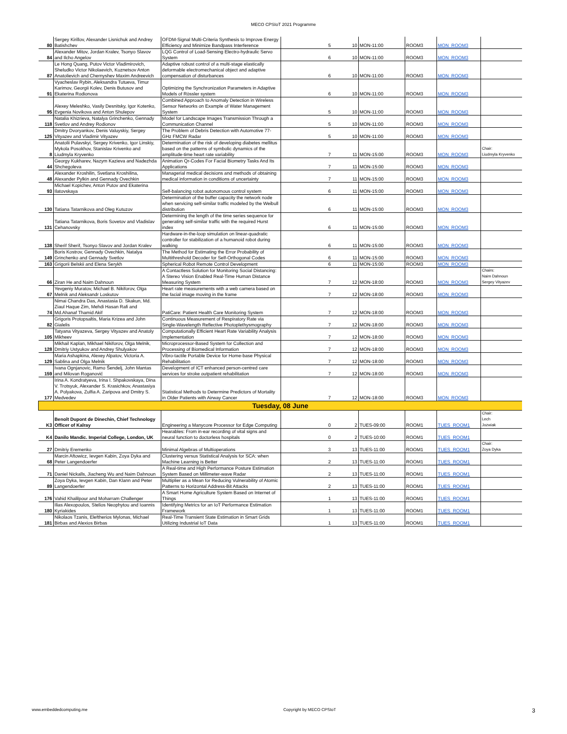MECO CPSIoT 2021 Programme
| 80 | Sergey Kirillov, Alexander Lisnichuk and Andrey Batishchev | OFDM-Signal Multi-Criteria Synthesis to Improve Energy Efficiency and Minimize Bandpass Interference | 5 | 10 | MON-11:00 | ROOM3 | MON_ROOM3 | |
| 84 | Alexander Mitov, Jordan Kralev, Tsonyo Slavov and Ilcho Angelov | LQG Control of Load-Sensing Electro-hydraulic Servo System | 6 | 10 | MON-11:00 | ROOM3 | MON_ROOM3 | |
| 87 | Le Hong Quang, Putov Victor Vladimirovich, Sheludko Victor Nikolaevich, Kuznetsov Anton Anatolievich and Chernyshev Maxim Andreevich | Adaptive robust control of a multi-stage elastically deformable electromechanical object and adaptive compensation of disturbances | 6 | 10 | MON-11:00 | ROOM3 | MON_ROOM3 | |
| 91 | Vyacheslav Rybin, Aleksandra Tutueva, Timur Karimov, Georgii Kolev, Denis Butusov and Ekaterina Rodionova | Optimizing the Synchronization Parameters in Adaptive Models of Rössler system | 6 | 10 | MON-11:00 | ROOM3 | MON_ROOM3 | |
| 95 | Alexey Meleshko, Vasily Desnitsky, Igor Kotenko, Evgenia Novikova and Anton Shulepov | Combined Approach to Anomaly Detection in Wireless Sensor Networks on Example of Water Management System | 5 | 10 | MON-11:00 | ROOM3 | MON_ROOM3 | |
| 118 | Natalia Khizrieva, Natalya Grinchenko, Gennady Svetlov and Andrey Rodionov | Model for Landscape Images Transmission Through a Communication Channel | 5 | 10 | MON-11:00 | ROOM3 | MON_ROOM3 | |
| 125 | Dmitry Dvoryankov, Denis Valuyskiy, Sergey Vityazev and Vladimir Vityazev | The Problem of Debris Detection with Automotive 77-GHz FMCW Radar | 5 | 10 | MON-11:00 | ROOM3 | MON_ROOM3 | |
| 8 | Anatolii Pulavskyi, Sergey Krivenko, Igor Linskiy, Mykola Posokhov, Stanislav Krivenko and Liudmyla Kryvenko | Determination of the risk of developing diabetes mellitus based on the patterns of symbolic dynamics of the amplitude-time heart rate variability | 7 | 11 | MON-15:00 | ROOM3 | MON_ROOM3 | Chair: Liudmyla Kryvenko |
| 44 | Georgy Kukharev, Nazym Kazieva and Nadezhda Shchegoleva | Animation Qr-Codes For Facial Biometry Tasks And Its Applications | 7 | 11 | MON-15:00 | ROOM3 | MON_ROOM3 | |
| 48 | Alexander Kroshilin, Svetlana Kroshilina, Alexander Pylkin and Gennady Ovechkin | Managerial medical decisions and methods of obtaining medical information in conditions of uncertainty | 7 | 11 | MON-15:00 | ROOM3 | MON_ROOM3 | |
| 93 | Michael Kopichev, Anton Putov and Ekaterina Ilatovskaya | Self-balancing robot autonomous control system | 6 | 11 | MON-15:00 | ROOM3 | MON_ROOM3 | |
| 130 | Tatiana Tatarnikova and Oleg Kutuzov | Determination of the buffer capacity the network node when servicing self-similar traffic modeled by the Weibull distribution | 6 | 11 | MON-15:00 | ROOM3 | MON_ROOM3 | |
| 131 | Tatiana Tatarnikova, Boris Sovetov and Vladislav Cehanovsky | Determining the length of the time series sequence for generating self-similar traffic with the required Hurst index | 6 | 11 | MON-15:00 | ROOM3 | MON_ROOM3 | |
| 138 | Sherif Sherif, Tsonyo Slavov and Jordan Kralev | Hardware-in-the-loop simulation on linear-quadratic controller for stabilization of a humanoid robot during walking | 6 | 11 | MON-15:00 | ROOM3 | MON_ROOM3 | |
| 149 | Boris Kostrov, Gennady Ovechkin, Natalya Grinchenko and Gennady Svetlov | The Method for Estimating the Error Probability of Multithreshold Decoder for Self-Orthogonal Codes | 6 | 11 | MON-15:00 | ROOM3 | MON_ROOM3 | |
| 163 | Grigorii Belskii and Elena Serykh | Spherical Robot Remote Control Development | 6 | 11 | MON-15:00 | ROOM3 | MON_ROOM3 | |
| 66 | Ziran He and Naim Dahnoun | A Contactless Solution for Monitoring Social Distancing: A Stereo Vision Enabled Real-Time Human Distance Measuring System | 7 | 12 | MON-18:00 | ROOM3 | MON_ROOM3 | Chairs: Naim Dahnoun Sergey Vityazev |
| 67 | Yevgeniy Muratov, Michael B. Nikiforov, Olga Melnik and Aleksandr Loskutov | Heart rate measurements with a web camera based on the facial image moving in the frame | 7 | 12 | MON-18:00 | ROOM3 | MON_ROOM3 | |
| 74 | Nimai Chandra Das, Anastasia D. Skakun, Md. Ziaul Haque Zim, Mehdi Hasan Rafi and Md.Ahanaf Thamid Akif | PatiCare: Patient Health Care Monitoring System | 7 | 12 | MON-18:00 | ROOM3 | MON_ROOM3 | |
| 82 | Grigoris Protopsaltis, Maria Krizea and John Gialelis | Continuous Measurement of Respiratory Rate via Single-Wavelength Reflective Photoplethysmography | 7 | 12 | MON-18:00 | ROOM3 | MON_ROOM3 | |
| 105 | Tatyana Vityazeva, Sergey Vityazev and Anatoly Mikheev | Computationally Efficient Heart Rate Variability Analysis Implementation | 7 | 12 | MON-18:00 | ROOM3 | MON_ROOM3 | |
| 128 | Mikhail Kaplan, Mikhael Nikiforov, Olga Melnik, Dmitriy Ustyukov and Andrey Shulyakov | Microprocessor-Based System for Collection and Processing of Biomedical Information | 7 | 12 | MON-18:00 | ROOM3 | MON_ROOM3 | |
| 129 | Maria Ashapkina, Alexey Alpatov, Victoria A. Sablina and Olga Melnik | Vibro-tactile Portable Device for Home-base Physical Rehabilitation | 7 | 12 | MON-18:00 | ROOM3 | MON_ROOM3 | |
| 159 | Ivana Ognjanovic, Ramo Šendelj, John Mantas and Milovan Roganović | Development of ICT enhanced person-centred care services for stroke outpatient rehabilitation | 7 | 12 | MON-18:00 | ROOM3 | MON_ROOM3 | |
| 177 | Irina A. Kondratyeva, Irina I. Shpakovskaya, Dina V. Trotsyuk, Alexander S. Krasichkov, Anastasiya A. Polyakova, Zulfia A. Zaripova and Dmitry S. Medvedev | Statistical Methods to Determine Predictors of Mortality in Older Patients with Airway Cancer | 7 | 12 | MON-18:00 | ROOM3 | MON_ROOM3 | |
| Tuesday, 08 June | | | | | | | | |
| K3 | Benoît Dupont de Dinechin, Chief Technology Officer of Kalray | Engineering a Manycore Processor for Edge Computing | 0 | 2 | TUES-09:00 | ROOM1 | TUES_ROOM1 | Chair: Lech Jozwiak |
| K4 | Danilo Mandic. Imperial College, London, UK | Hearables: From in-ear recording of vital signs and neural function to doctorless hospitals | 0 | 2 | TUES-10:00 | ROOM1 | TUES_ROOM1 | |
| 27 | Dmitriy Eremenko | Minimal Algebras of Multioperations | 3 | 13 | TUES-11:00 | ROOM1 | TUES_ROOM1 | Chair: Zoya Dyka |
| 68 | Marcin Aftowicz, Ievgen Kabin, Zoya Dyka and Peter Langendoerfer | Clustering versus Statistical Analysis for SCA: when Machine Learning is Better | 2 | 13 | TUES-11:00 | ROOM1 | TUES_ROOM1 | |
| 71 | Daniel Nickalls, Jiacheng Wu and Naim Dahnoun | A Real-time and High Performance Posture Estimation System Based on Millimeter-wave Radar | 2 | 13 | TUES-11:00 | ROOM1 | TUES_ROOM1 | |
| 89 | Zoya Dyka, Ievgen Kabin, Dan Klann and Peter Langendoerfer | Multiplier as a Mean for Reducing Vulnerability of Atomic Patterns to Horizontal Address-Bit Attacks | 2 | 13 | TUES-11:00 | ROOM1 | TUES_ROOM1 | |
| 176 | Vahid Khalilpour and Moharram Challenger | A Smart Home Agriculture System Based on Internet of Things | 1 | 13 | TUES-11:00 | ROOM1 | TUES_ROOM1 | |
| 180 | Ilias Alexopoulos, Stelios Neophytou and Ioannis Kyriakides | Identifying Metrics for an IoT Performance Estimation Framework | 1 | 13 | TUES-11:00 | ROOM1 | TUES_ROOM1 | |
| 181 | Nikolaos Tzanis, Eleftherios Mylonas, Michael Birbas and Alexios Birbas | Real-Time Transient State Estimation in Smart Grids Utilizing Industrial IoT Data | 1 | 13 | TUES-11:00 | ROOM1 | TUES_ROOM1 | |
www.embeddedcomputing.me Copyright by MECO CPSIoT 3